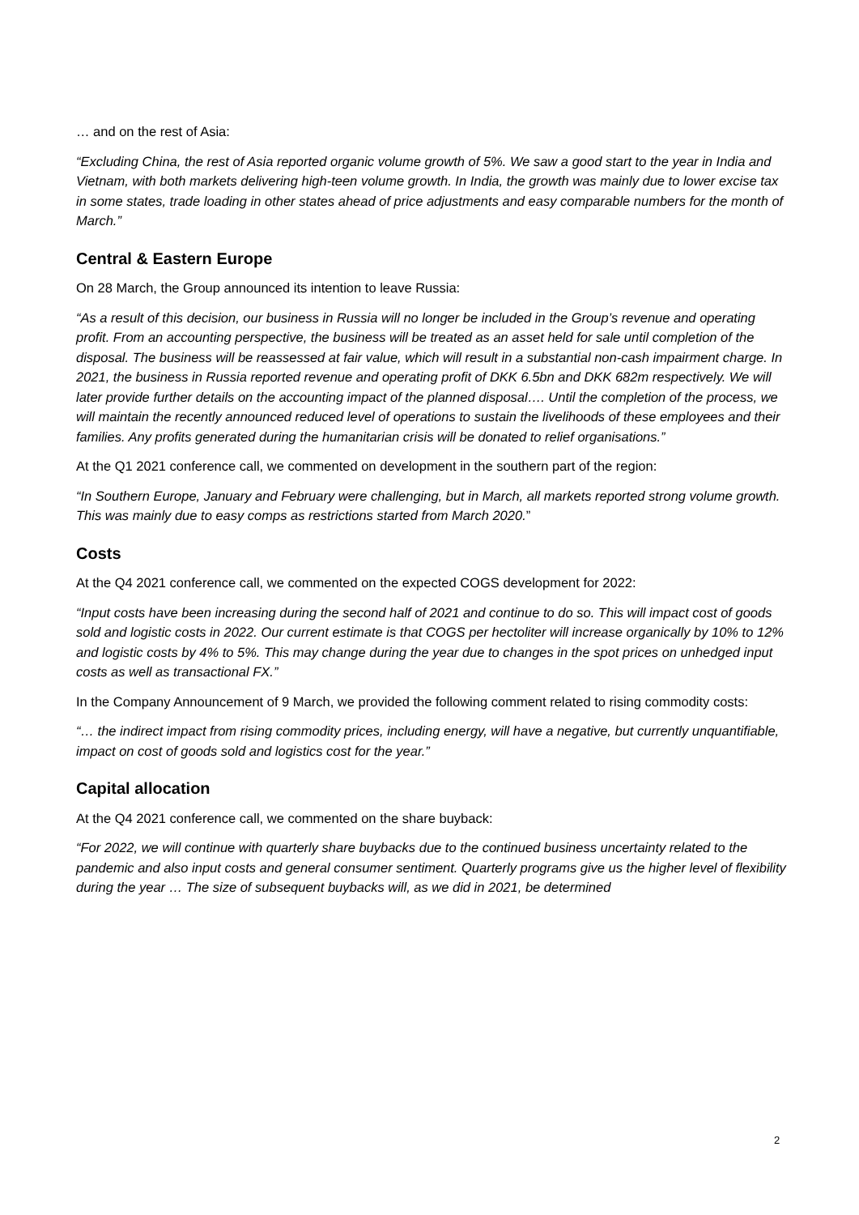… and on the rest of Asia:
“Excluding China, the rest of Asia reported organic volume growth of 5%. We saw a good start to the year in India and Vietnam, with both markets delivering high-teen volume growth. In India, the growth was mainly due to lower excise tax in some states, trade loading in other states ahead of price adjustments and easy comparable numbers for the month of March.”
Central & Eastern Europe
On 28 March, the Group announced its intention to leave Russia:
“As a result of this decision, our business in Russia will no longer be included in the Group’s revenue and operating profit. From an accounting perspective, the business will be treated as an asset held for sale until completion of the disposal. The business will be reassessed at fair value, which will result in a substantial non-cash impairment charge. In 2021, the business in Russia reported revenue and operating profit of DKK 6.5bn and DKK 682m respectively. We will later provide further details on the accounting impact of the planned disposal…. Until the completion of the process, we will maintain the recently announced reduced level of operations to sustain the livelihoods of these employees and their families. Any profits generated during the humanitarian crisis will be donated to relief organisations.”
At the Q1 2021 conference call, we commented on development in the southern part of the region:
“In Southern Europe, January and February were challenging, but in March, all markets reported strong volume growth. This was mainly due to easy comps as restrictions started from March 2020.”
Costs
At the Q4 2021 conference call, we commented on the expected COGS development for 2022:
“Input costs have been increasing during the second half of 2021 and continue to do so. This will impact cost of goods sold and logistic costs in 2022. Our current estimate is that COGS per hectoliter will increase organically by 10% to 12% and logistic costs by 4% to 5%. This may change during the year due to changes in the spot prices on unhedged input costs as well as transactional FX.”
In the Company Announcement of 9 March, we provided the following comment related to rising commodity costs:
“… the indirect impact from rising commodity prices, including energy, will have a negative, but currently unquantifiable, impact on cost of goods sold and logistics cost for the year.”
Capital allocation
At the Q4 2021 conference call, we commented on the share buyback:
“For 2022, we will continue with quarterly share buybacks due to the continued business uncertainty related to the pandemic and also input costs and general consumer sentiment. Quarterly programs give us the higher level of flexibility during the year … The size of subsequent buybacks will, as we did in 2021, be determined
2